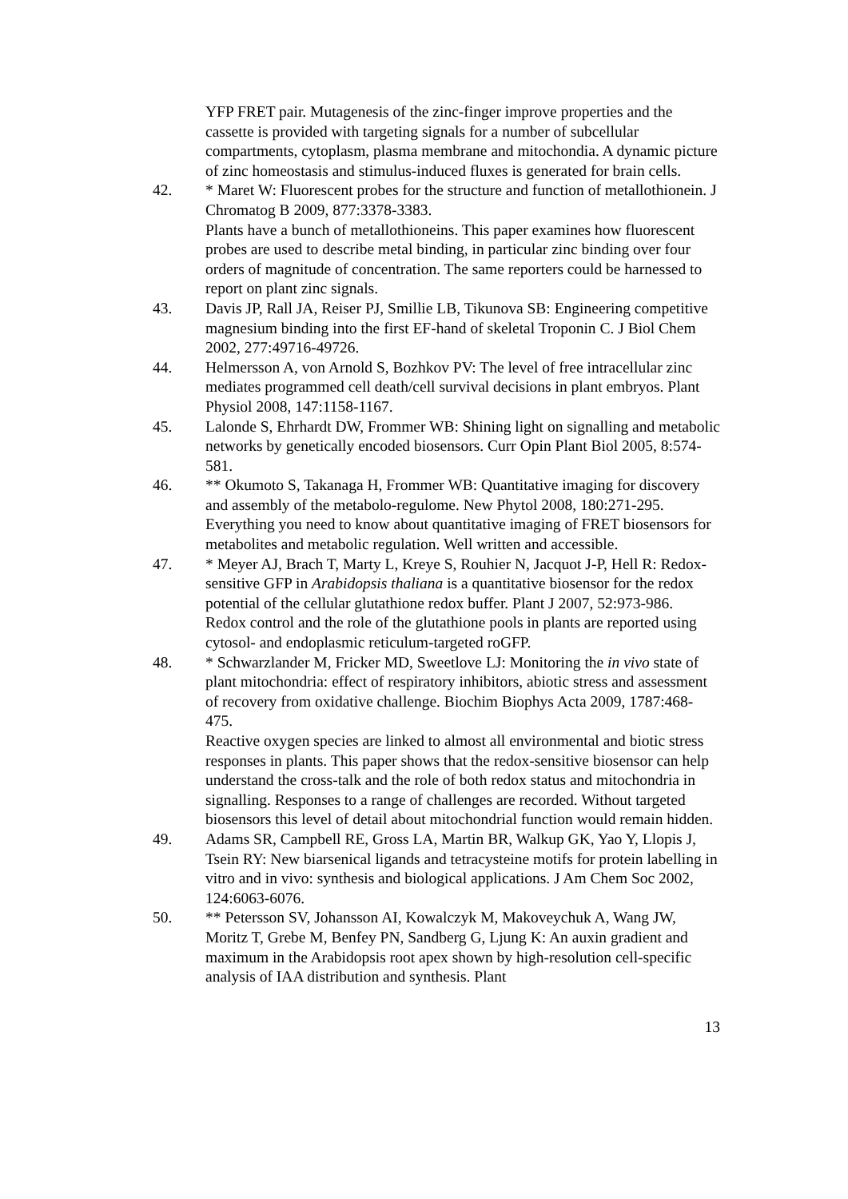YFP FRET pair. Mutagenesis of the zinc-finger improve properties and the cassette is provided with targeting signals for a number of subcellular compartments, cytoplasm, plasma membrane and mitochondia. A dynamic picture of zinc homeostasis and stimulus-induced fluxes is generated for brain cells.
42. * Maret W: Fluorescent probes for the structure and function of metallothionein. J Chromatog B 2009, 877:3378-3383.
Plants have a bunch of metallothioneins. This paper examines how fluorescent probes are used to describe metal binding, in particular zinc binding over four orders of magnitude of concentration. The same reporters could be harnessed to report on plant zinc signals.
43. Davis JP, Rall JA, Reiser PJ, Smillie LB, Tikunova SB: Engineering competitive magnesium binding into the first EF-hand of skeletal Troponin C. J Biol Chem 2002, 277:49716-49726.
44. Helmersson A, von Arnold S, Bozhkov PV: The level of free intracellular zinc mediates programmed cell death/cell survival decisions in plant embryos. Plant Physiol 2008, 147:1158-1167.
45. Lalonde S, Ehrhardt DW, Frommer WB: Shining light on signalling and metabolic networks by genetically encoded biosensors. Curr Opin Plant Biol 2005, 8:574-581.
46. ** Okumoto S, Takanaga H, Frommer WB: Quantitative imaging for discovery and assembly of the metabolo-regulome. New Phytol 2008, 180:271-295.
Everything you need to know about quantitative imaging of FRET biosensors for metabolites and metabolic regulation. Well written and accessible.
47. * Meyer AJ, Brach T, Marty L, Kreye S, Rouhier N, Jacquot J-P, Hell R: Redox-sensitive GFP in Arabidopsis thaliana is a quantitative biosensor for the redox potential of the cellular glutathione redox buffer. Plant J 2007, 52:973-986.
Redox control and the role of the glutathione pools in plants are reported using cytosol- and endoplasmic reticulum-targeted roGFP.
48. * Schwarzlander M, Fricker MD, Sweetlove LJ: Monitoring the in vivo state of plant mitochondria: effect of respiratory inhibitors, abiotic stress and assessment of recovery from oxidative challenge. Biochim Biophys Acta 2009, 1787:468-475.
Reactive oxygen species are linked to almost all environmental and biotic stress responses in plants. This paper shows that the redox-sensitive biosensor can help understand the cross-talk and the role of both redox status and mitochondria in signalling. Responses to a range of challenges are recorded. Without targeted biosensors this level of detail about mitochondrial function would remain hidden.
49. Adams SR, Campbell RE, Gross LA, Martin BR, Walkup GK, Yao Y, Llopis J, Tsein RY: New biarsenical ligands and tetracysteine motifs for protein labelling in vitro and in vivo: synthesis and biological applications. J Am Chem Soc 2002, 124:6063-6076.
50. ** Petersson SV, Johansson AI, Kowalczyk M, Makoveychuk A, Wang JW, Moritz T, Grebe M, Benfey PN, Sandberg G, Ljung K: An auxin gradient and maximum in the Arabidopsis root apex shown by high-resolution cell-specific analysis of IAA distribution and synthesis. Plant
13